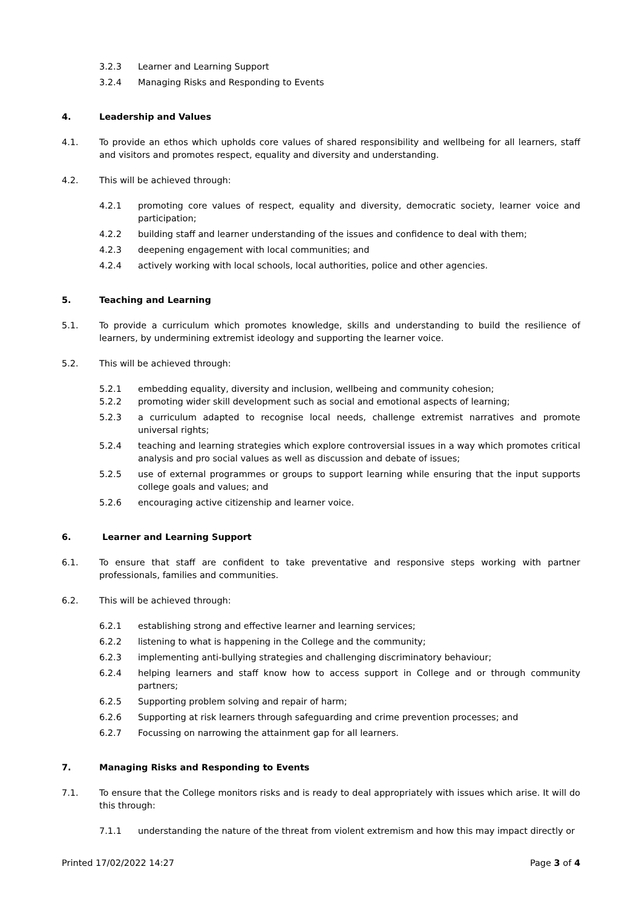3.2.3 Learner and Learning Support
3.2.4 Managing Risks and Responding to Events
4. Leadership and Values
4.1. To provide an ethos which upholds core values of shared responsibility and wellbeing for all learners, staff and visitors and promotes respect, equality and diversity and understanding.
4.2. This will be achieved through:
4.2.1 promoting core values of respect, equality and diversity, democratic society, learner voice and participation;
4.2.2 building staff and learner understanding of the issues and confidence to deal with them;
4.2.3 deepening engagement with local communities; and
4.2.4 actively working with local schools, local authorities, police and other agencies.
5. Teaching and Learning
5.1. To provide a curriculum which promotes knowledge, skills and understanding to build the resilience of learners, by undermining extremist ideology and supporting the learner voice.
5.2. This will be achieved through:
5.2.1 embedding equality, diversity and inclusion, wellbeing and community cohesion;
5.2.2 promoting wider skill development such as social and emotional aspects of learning;
5.2.3 a curriculum adapted to recognise local needs, challenge extremist narratives and promote universal rights;
5.2.4 teaching and learning strategies which explore controversial issues in a way which promotes critical analysis and pro social values as well as discussion and debate of issues;
5.2.5 use of external programmes or groups to support learning while ensuring that the input supports college goals and values; and
5.2.6 encouraging active citizenship and learner voice.
6. Learner and Learning Support
6.1. To ensure that staff are confident to take preventative and responsive steps working with partner professionals, families and communities.
6.2. This will be achieved through:
6.2.1 establishing strong and effective learner and learning services;
6.2.2 listening to what is happening in the College and the community;
6.2.3 implementing anti-bullying strategies and challenging discriminatory behaviour;
6.2.4 helping learners and staff know how to access support in College and or through community partners;
6.2.5 Supporting problem solving and repair of harm;
6.2.6 Supporting at risk learners through safeguarding and crime prevention processes; and
6.2.7 Focussing on narrowing the attainment gap for all learners.
7. Managing Risks and Responding to Events
7.1. To ensure that the College monitors risks and is ready to deal appropriately with issues which arise. It will do this through:
7.1.1 understanding the nature of the threat from violent extremism and how this may impact directly or
Printed 17/02/2022 14:27 Page 3 of 4